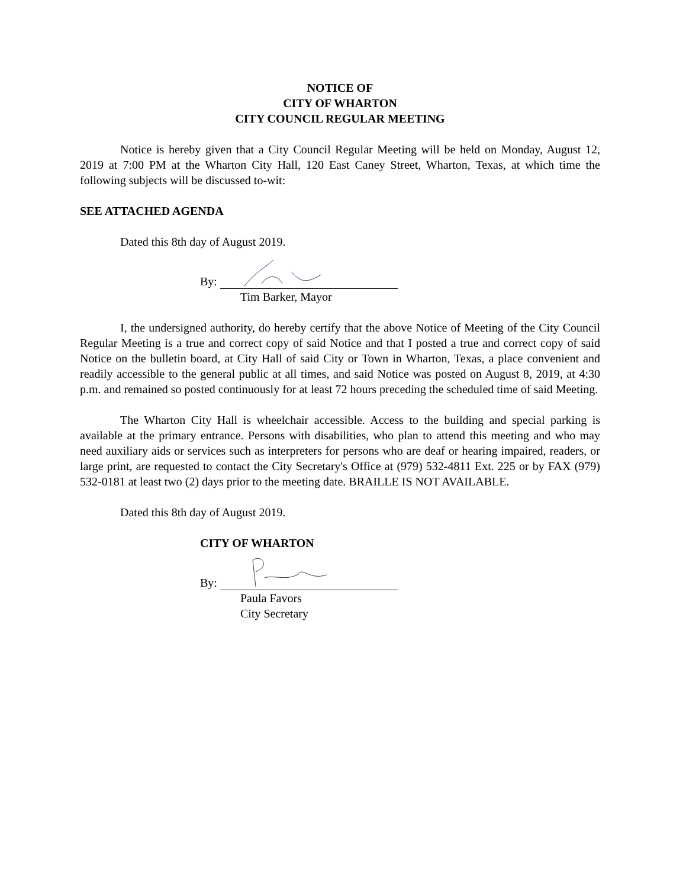NOTICE OF
CITY OF WHARTON
CITY COUNCIL REGULAR MEETING
Notice is hereby given that a City Council Regular Meeting will be held on Monday, August 12, 2019 at 7:00 PM at the Wharton City Hall, 120 East Caney Street, Wharton, Texas, at which time the following subjects will be discussed to-wit:
SEE ATTACHED AGENDA
Dated this 8th day of August 2019.
By:
Tim Barker, Mayor
I, the undersigned authority, do hereby certify that the above Notice of Meeting of the City Council Regular Meeting is a true and correct copy of said Notice and that I posted a true and correct copy of said Notice on the bulletin board, at City Hall of said City or Town in Wharton, Texas, a place convenient and readily accessible to the general public at all times, and said Notice was posted on August 8, 2019, at 4:30 p.m. and remained so posted continuously for at least 72 hours preceding the scheduled time of said Meeting.
The Wharton City Hall is wheelchair accessible. Access to the building and special parking is available at the primary entrance. Persons with disabilities, who plan to attend this meeting and who may need auxiliary aids or services such as interpreters for persons who are deaf or hearing impaired, readers, or large print, are requested to contact the City Secretary's Office at (979) 532-4811 Ext. 225 or by FAX (979) 532-0181 at least two (2) days prior to the meeting date. BRAILLE IS NOT AVAILABLE.
Dated this 8th day of August 2019.
CITY OF WHARTON
By:
Paula Favors
City Secretary